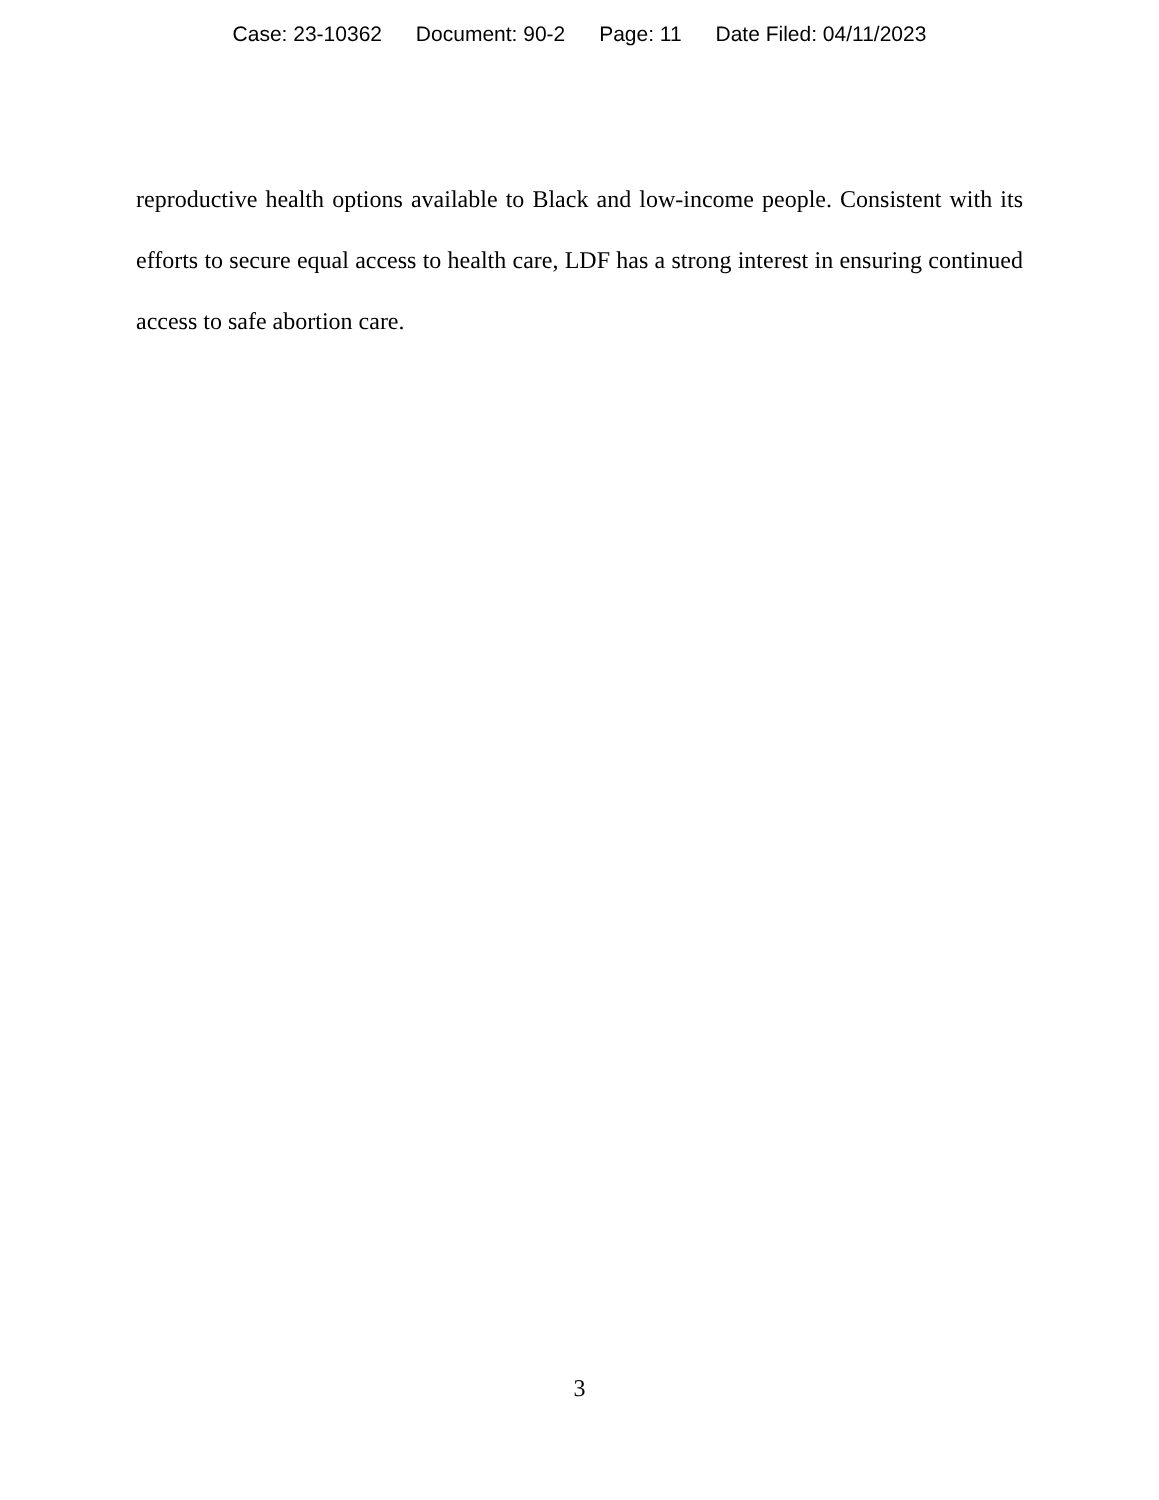Case: 23-10362 Document: 90-2 Page: 11 Date Filed: 04/11/2023
reproductive health options available to Black and low-income people. Consistent with its efforts to secure equal access to health care, LDF has a strong interest in ensuring continued access to safe abortion care.
3